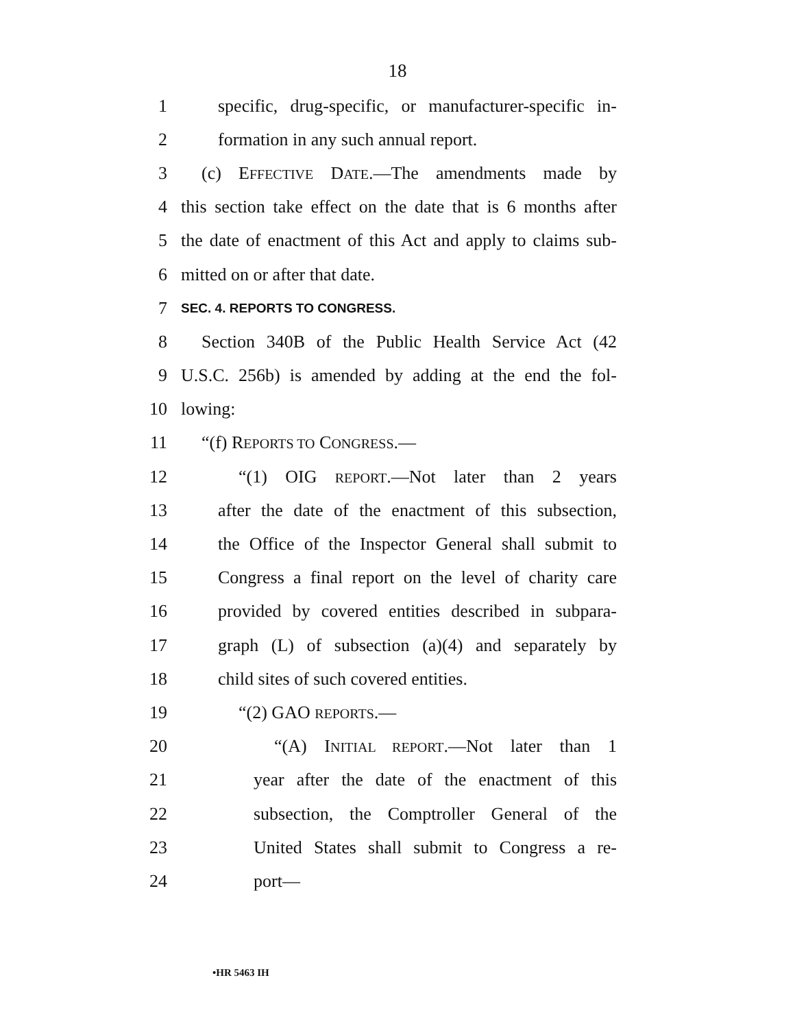18
1 specific, drug-specific, or manufacturer-specific in-
2 formation in any such annual report.
3 (c) EFFECTIVE DATE.—The amendments made by
4 this section take effect on the date that is 6 months after
5 the date of enactment of this Act and apply to claims sub-
6 mitted on or after that date.
7
SEC. 4. REPORTS TO CONGRESS.
8 Section 340B of the Public Health Service Act (42
9 U.S.C. 256b) is amended by adding at the end the fol-
10 lowing:
11 “(f) REPORTS TO CONGRESS.—
12 “(1) OIG REPORT.—Not later than 2 years
13 after the date of the enactment of this subsection,
14 the Office of the Inspector General shall submit to
15 Congress a final report on the level of charity care
16 provided by covered entities described in subpara-
17 graph (L) of subsection (a)(4) and separately by
18 child sites of such covered entities.
19 “(2) GAO REPORTS.—
20 “(A) INITIAL REPORT.—Not later than 1
21 year after the date of the enactment of this
22 subsection, the Comptroller General of the
23 United States shall submit to Congress a re-
24 port—
•HR 5463 IH